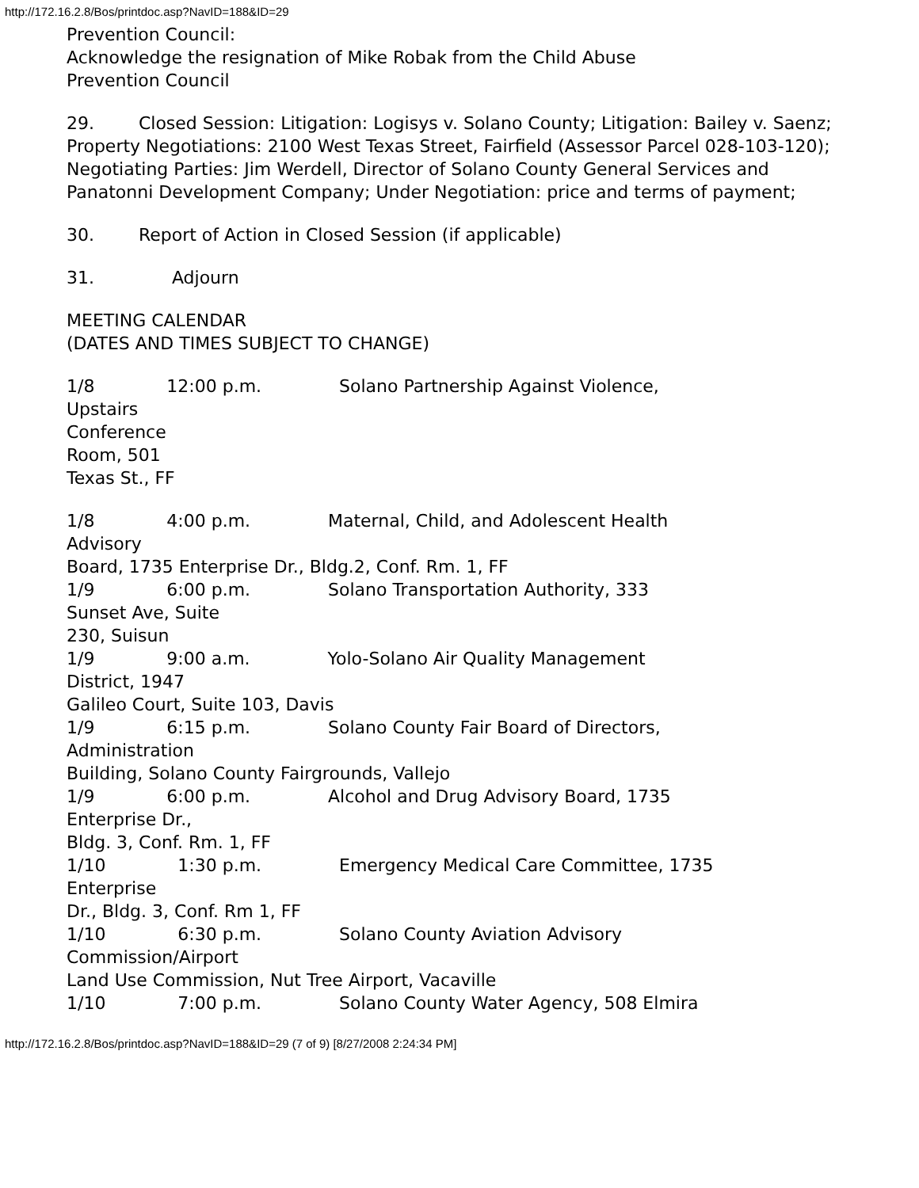http://172.16.2.8/Bos/printdoc.asp?NavID=188&ID=29
Prevention Council:
Acknowledge the resignation of Mike Robak from the Child Abuse
Prevention Council
29. Closed Session: Litigation: Logisys v. Solano County; Litigation: Bailey v. Saenz;
Property Negotiations: 2100 West Texas Street, Fairfield (Assessor Parcel 028-103-120);
Negotiating Parties: Jim Werdell, Director of Solano County General Services and
Panatonni Development Company; Under Negotiation: price and terms of payment;
30. Report of Action in Closed Session (if applicable)
31. Adjourn
MEETING CALENDAR
(DATES AND TIMES SUBJECT TO CHANGE)
1/8 12:00 p.m. Solano Partnership Against Violence,
Upstairs
Conference
Room, 501
Texas St., FF
1/8 4:00 p.m. Maternal, Child, and Adolescent Health
Advisory
Board, 1735 Enterprise Dr., Bldg.2, Conf. Rm. 1, FF
1/9 6:00 p.m. Solano Transportation Authority, 333
Sunset Ave, Suite
230, Suisun
1/9 9:00 a.m. Yolo-Solano Air Quality Management
District, 1947
Galileo Court, Suite 103, Davis
1/9 6:15 p.m. Solano County Fair Board of Directors,
Administration
Building, Solano County Fairgrounds, Vallejo
1/9 6:00 p.m. Alcohol and Drug Advisory Board, 1735
Enterprise Dr.,
Bldg. 3, Conf. Rm. 1, FF
1/10 1:30 p.m. Emergency Medical Care Committee, 1735
Enterprise
Dr., Bldg. 3, Conf. Rm 1, FF
1/10 6:30 p.m. Solano County Aviation Advisory
Commission/Airport
Land Use Commission, Nut Tree Airport, Vacaville
1/10 7:00 p.m. Solano County Water Agency, 508 Elmira
http://172.16.2.8/Bos/printdoc.asp?NavID=188&ID=29 (7 of 9) [8/27/2008 2:24:34 PM]